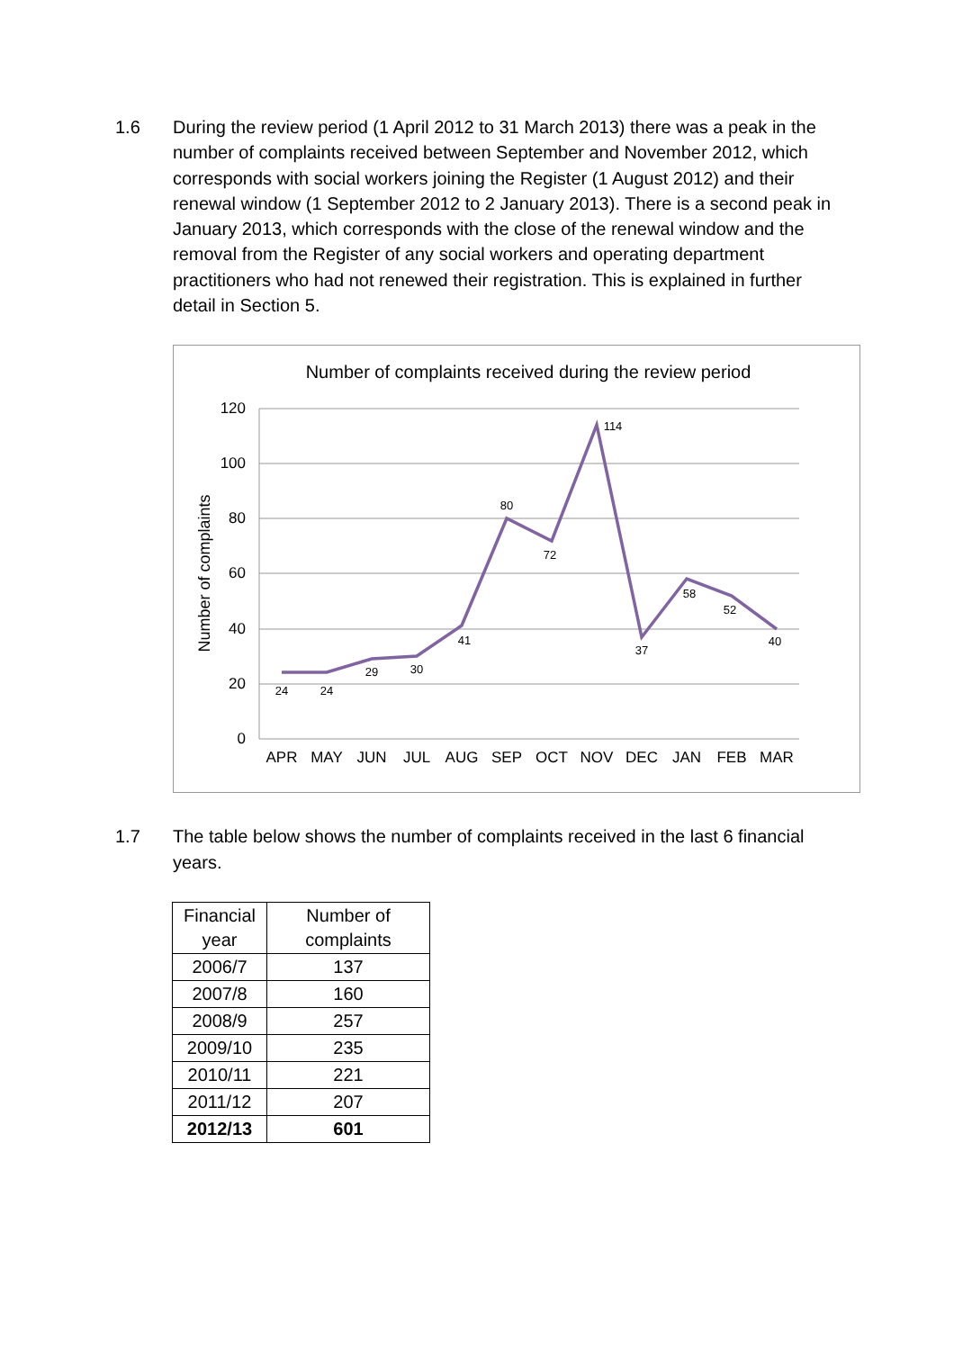1.6 During the review period (1 April 2012 to 31 March 2013) there was a peak in the number of complaints received between September and November 2012, which corresponds with social workers joining the Register (1 August 2012) and their renewal window (1 September 2012 to 2 January 2013). There is a second peak in January 2013, which corresponds with the close of the renewal window and the removal from the Register of any social workers and operating department practitioners who had not renewed their registration. This is explained in further detail in Section 5.
Number of complaints received during the review period
120
100
80
60
40
20
0
Number of complaints
APR
MAY
JUN
JUL
AUG
SEP
OCT
NOV
DEC
JAN
FEB
MAR
24
24
29
30
41
80
72
114
37
58
52
40
1.7 The table below shows the number of complaints received in the last 6 financial years.
| Financial year | Number of complaints |
| --- | --- |
| 2006/7 | 137 |
| 2007/8 | 160 |
| 2008/9 | 257 |
| 2009/10 | 235 |
| 2010/11 | 221 |
| 2011/12 | 207 |
| 2012/13 | 601 |